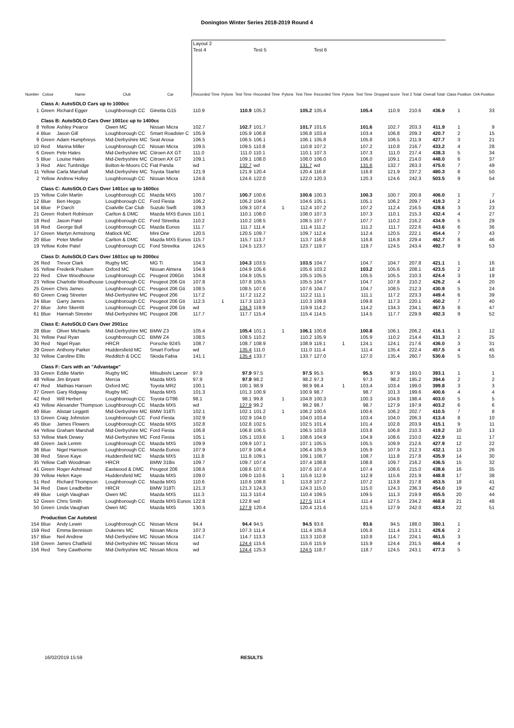Donington Winter Series 2018-2019 Round 4
| | | | | | Layout 2 | | | | | | | | | | | | | |
| --- | --- | --- | --- | --- | --- | --- | --- | --- | --- | --- | --- | --- | --- | --- | --- | --- | --- | --- |
| | | | | | Test 4 | | | Test 5 | | | Test 6 | | | | | | | |
| Number | Colour | Name | Club | Car | Recorded Time | Pylons | Test Time | Recorded Time | Pylons | Test Time | Recorded Time | Pylons | Test Time | Dropped score | Test 2 Total | Overall Total | Class Position | O/A Position |
| | Class A: AutoSOLO Cars up to 1000cc | | | | | | | | | | | | | | | | | |
| 1 | Green | Richard Egger | Loughborough CC | Ginetta G15 | 110.9 | | 110.9 | 105.2 | | 105.2 | 105.4 | | 105.4 | 110.9 | 210.6 | 436.9 | 1 | 33 |
| | Class B: AutoSOLO Cars Over 1001cc up to 1400cc | | | | | | | | | | | | | | | | | |
| 8 | Yellow | Ashley Pearce | Owen MC | Nissan Micra | 102.7 | | 102.7 | 101.7 | | 101.7 | 101.6 | | 101.6 | 102.7 | 203.3 | 411.9 | 1 | 9 |
| 4 | Blue | Jason Gill | Loughborough CC | Smart Roadster C | 105.9 | | 105.9 | 106.8 | | 106.8 | 103.4 | | 103.4 | 106.8 | 209.3 | 420.7 | 2 | 15 |
| 9 | Green | Adam Humphreys | Mid-Derbyshire MC | Seat Arosa | 106.5 | | 106.5 | 106.1 | | 106.1 | 105.8 | | 105.8 | 106.5 | 211.9 | 427.7 | 3 | 21 |
| 10 | Red | Marina Miller | Loughborough CC | Nissan Micra | 109.5 | | 109.5 | 110.8 | | 110.8 | 107.2 | | 107.2 | 110.8 | 216.7 | 433.2 | 4 | 28 |
| 6 | Green | Pete Hales | Mid-Derbyshire MC | Citroen AX GT | 111.0 | | 111.0 | 110.1 | | 110.1 | 107.3 | | 107.3 | 111.0 | 217.4 | 438.3 | 5 | 34 |
| 5 | Blue | Louise Hales | Mid-Derbyshire MC | Citroen AX GT | 109.1 | | 109.1 | 108.0 | | 108.0 | 106.0 | | 106.0 | 109.1 | 214.0 | 448.0 | 6 | 37 |
| 3 | Red | Alec Tunbridge | Bolton-le-Moors CC | Fiat Panda | wd | | 132.7 | wd | | 131.7 | wd | | 131.6 | 132.7 | 263.3 | 475.0 | 7 | 49 |
| 11 | Yellow | Carla Marshall | Mid-Derbyshire MC | Toyota Starlet | 121.9 | | 121.9 | 120.4 | | 120.4 | 116.8 | | 116.8 | 121.9 | 237.2 | 480.3 | 8 | 50 |
| 2 | Yellow | Andrew Holley | Loughborough CC | Nissan Micra | 124.6 | | 124.6 | 122.0 | | 122.0 | 120.3 | | 120.3 | 124.6 | 242.3 | 503.5 | 9 | 54 |
| | Class C: AutoSOLO Cars Over 1401cc up to 1600cc | | | | | | | | | | | | | | | | | |
| 15 | Yellow | Colin Martin | Loughborough CC | Mazda MX5 | 100.7 | | 100.7 | 100.6 | | 100.6 | 100.3 | | 100.3 | 100.7 | 200.9 | 406.0 | 1 | 7 |
| 12 | Blue | Ben Heggs | Loughborough CC | Ford Fiesta | 106.2 | | 106.2 | 104.6 | | 104.6 | 105.1 | | 105.1 | 106.2 | 209.7 | 419.3 | 2 | 14 |
| 14 | Blue | P Darch | Coalville Car Club | Suzuki Swift | 109.3 | | 109.3 | 107.4 | 1 | 112.4 | 107.2 | | 107.2 | 112.4 | 216.5 | 428.6 | 3 | 23 |
| 21 | Green | Robert Robinson | Carlton & DMC | Mazda MX5 Eunos | 110.1 | | 110.1 | 108.0 | | 108.0 | 107.3 | | 107.3 | 110.1 | 215.3 | 432.4 | 4 | 27 |
| 18 | Red | Jason Patel | Loughborough CC | Ford Streetka | 110.2 | | 110.2 | 108.5 | | 108.5 | 107.7 | | 107.7 | 110.2 | 216.2 | 434.9 | 5 | 29 |
| 16 | Red | George Bull | Loughborough CC | Mazda Eunos | 111.7 | | 111.7 | 111.4 | | 111.4 | 111.2 | | 111.2 | 111.7 | 222.6 | 443.6 | 6 | 36 |
| 17 | Green | Martyn Armstrong | Matlock MC | Mini One | 120.5 | | 120.5 | 109.7 | | 109.7 | 112.4 | | 112.4 | 120.5 | 222.1 | 454.4 | 7 | 43 |
| 20 | Blue | Peter Mellor | Carlton & DMC | Mazda MX5 Eunos | 115.7 | | 115.7 | 113.7 | | 113.7 | 116.8 | | 116.8 | 116.8 | 229.4 | 462.7 | 8 | 46 |
| 19 | Yellow | Kobe Patel | Loughborough CC | Ford Streetka | 124.5 | | 124.5 | 123.7 | | 123.7 | 119.7 | | 119.7 | 124.5 | 243.4 | 492.7 | 9 | 53 |
| | Class D: AutoSOLO Cars Over 1601cc up to 2000cc | | | | | | | | | | | | | | | | | |
| 26 | Red | Trevor Clark | Rugby MC | MG Ti | 104.3 | | 104.3 | 103.5 | | 103.5 | 104.7 | | 104.7 | 104.7 | 207.8 | 421.1 | 1 | 16 |
| 55 | Yellow | Frederik Poulsen | Oxford MC | Nissan Almera | 104.9 | | 104.9 | 105.6 | | 105.6 | 103.2 | | 103.2 | 105.6 | 208.1 | 423.5 | 2 | 18 |
| 22 | Red | Clive Woodhouse | Loughborough CC | Peugeot 206Gti | 104.8 | | 104.8 | 105.5 | | 105.5 | 105.5 | | 105.5 | 105.5 | 210.3 | 424.4 | 3 | 19 |
| 23 | Yellow | Charlotte Woodhouse | Loughborough CC | Peugeot 206 Gti | 107.8 | | 107.8 | 105.5 | | 105.5 | 104.7 | | 104.7 | 107.8 | 210.2 | 426.2 | 4 | 20 |
| 25 | Green | Chris James | Loughborough CC | Peugeot 206 Gti | 108.5 | | 108.5 | 107.6 | | 107.6 | 104.7 | | 104.7 | 108.5 | 212.3 | 430.9 | 5 | 24 |
| 60 | Green | Craig Streeter | Mid-Derbyshire MC | Peugeot 206 | 117.2 | | 117.2 | 112.2 | | 112.2 | 111.1 | | 111.1 | 117.2 | 223.3 | 449.4 | 6 | 39 |
| 24 | Blue | Garry James | Loughborough CC | Peugeot 206 Gti | 112.3 | 1 | 117.3 | 110.3 | | 110.3 | 109.8 | | 109.8 | 117.3 | 220.1 | 450.2 | 7 | 40 |
| 27 | Blue | John Skerritt | Loughborough CC | Peugeot 206 Gti | wd | | 134.3 | 119.9 | | 119.9 | 114.2 | | 114.2 | 134.3 | 234.1 | 467.5 | 8 | 47 |
| 61 | Blue | Hannah Streeter | Mid-Derbyshire MC | Peugeot 206 | 117.7 | | 117.7 | 115.4 | | 115.4 | 114.5 | | 114.5 | 117.7 | 229.9 | 492.3 | 9 | 52 |
| | Class E: AutoSOLO Cars Over 2001cc | | | | | | | | | | | | | | | | | |
| 28 | Blue | Oliver Michaels | Mid-Derbyshire MC | BMW Z3 | 105.4 | | 105.4 | 101.1 | 1 | 106.1 | 100.8 | | 100.8 | 106.1 | 206.2 | 416.1 | 1 | 12 |
| 31 | Yellow | Paul Ryan | Loughborough CC | BMW Z4 | 108.5 | | 108.5 | 110.2 | | 110.2 | 105.9 | | 105.9 | 110.2 | 214.4 | 431.3 | 2 | 25 |
| 30 | Red | Nigel Ryan | HRCR | Porsche 924S | 108.7 | | 108.7 | 108.9 | | 108.9 | 119.1 | 1 | 124.1 | 124.1 | 217.6 | 436.0 | 3 | 31 |
| 29 | Green | Anthony Parker | Huddersfield MC | Smart Forfour | wd | | 135.4 | 111.0 | | 111.0 | 111.4 | | 111.4 | 135.4 | 222.4 | 457.5 | 4 | 45 |
| 32 | Yellow | Caroline Ellis | Redditch & DCC | Skoda Fabia | 141.1 | | 135.4 | 133.7 | | 133.7 | 127.0 | | 127.0 | 135.4 | 260.7 | 530.6 | 5 | 55 |
| | Class F: Cars with an "Advantage" | | | | | | | | | | | | | | | | | |
| 33 | Green | Eddie Martin | Rugby MC | Mitsubishi Lancer | 97.9 | | 97.9 | 97.5 | | 97.5 | 95.5 | | 95.5 | 97.9 | 193.0 | 393.1 | 1 | 1 |
| 48 | Yellow | Jim Bryant | Mercia | Mazda MX5 | 97.9 | | 97.9 | 98.2 | | 98.2 | 97.3 | | 97.3 | 98.2 | 195.2 | 394.6 | 2 | 2 |
| 47 | Red | Mathias Hansen | Oxford MC | Toyota MR2 | 100.1 | | 100.1 | 98.9 | | 98.9 | 98.4 | 1 | 103.4 | 103.4 | 199.0 | 399.8 | 3 | 3 |
| 37 | Green | Gary Ridgway | Rugby MC | Mazda MX5 | 101.3 | | 101.3 | 100.9 | | 100.9 | 98.7 | | 98.7 | 101.3 | 199.6 | 400.6 | 4 | 4 |
| 42 | Red | Will Herbert | Loughborough CC | Toyota GT86 | 98.1 | | 98.1 | 99.8 | 1 | 104.8 | 100.3 | | 100.3 | 104.8 | 198.4 | 403.0 | 5 | 5 |
| 43 | Yellow | Alexander Thompson | Loughborough CC | Mazda MX5 | wd | | 127.9 | 99.2 | | 99.2 | 98.7 | | 98.7 | 127.9 | 197.9 | 403.2 | 6 | 6 |
| 40 | Blue | Alistair Leggett | Mid-Derbyshire MC | BMW 318Ti | 102.1 | | 102.1 | 101.2 | 1 | 106.2 | 100.6 | | 100.6 | 106.2 | 202.7 | 410.5 | 7 | 8 |
| 13 | Green | Craig Johnston | Loughborough CC | Ford Fiesta | 102.9 | | 102.9 | 104.0 | | 104.0 | 103.4 | | 103.4 | 104.0 | 206.3 | 413.4 | 8 | 10 |
| 45 | Blue | James Flowers | Loughborough CC | Mazda MX5 | 102.8 | | 102.8 | 102.5 | | 102.5 | 101.4 | | 101.4 | 102.8 | 203.9 | 415.1 | 9 | 11 |
| 44 | Yellow | Graham Marshall | Mid-Derbyshire MC | Ford Fiesta | 106.8 | | 106.8 | 106.5 | | 106.5 | 103.8 | | 103.8 | 106.8 | 210.3 | 419.2 | 10 | 13 |
| 53 | Yellow | Mark Dewey | Mid-Derbyshire MC | Ford Fiesta | 105.1 | | 105.1 | 103.6 | 1 | 108.6 | 104.9 | | 104.9 | 108.6 | 210.0 | 422.9 | 11 | 17 |
| 46 | Green | Jack Lemm | Loughborough CC | Mazda MX5 | 109.9 | | 109.9 | 107.1 | | 107.1 | 105.5 | | 105.5 | 109.9 | 212.6 | 427.9 | 12 | 22 |
| 36 | Blue | Nigel Harrison | Loughborough CC | Mazda Eunos | 107.9 | | 107.9 | 106.4 | | 106.4 | 105.9 | | 105.9 | 107.9 | 212.3 | 432.1 | 13 | 26 |
| 38 | Red | Steve Kaye | Huddersfield MC | Mazda MX5 | 111.8 | | 111.8 | 109.1 | | 109.1 | 108.7 | | 108.7 | 111.8 | 217.8 | 435.9 | 14 | 30 |
| 35 | Yellow | Cath Woodman | HRCR | BMW 318is | 109.7 | | 109.7 | 107.4 | | 107.4 | 108.8 | | 108.8 | 109.7 | 216.2 | 436.5 | 15 | 32 |
| 41 | Green | Roger Ashmead | Eastwood & DMC | Peugeot 206 | 108.6 | | 108.6 | 107.6 | | 107.6 | 107.4 | | 107.4 | 108.6 | 215.0 | 438.6 | 16 | 35 |
| 39 | Yellow | Helen Kaye | Huddersfield MC | Mazda MX5 | 109.0 | | 109.0 | 110.6 | 1 | 115.6 | 112.9 | | 112.9 | 115.6 | 221.9 | 448.8 | 17 | 38 |
| 51 | Red | Richard Thompson | Loughborough CC | Mazda MX5 | 110.6 | | 110.6 | 108.8 | 1 | 113.8 | 107.2 | | 107.2 | 113.8 | 217.8 | 453.5 | 18 | 41 |
| 34 | Red | Dave Leadbetter | HRCR | BMW 318Ti | 121.3 | | 121.3 | 124.3 | | 124.3 | 115.0 | | 115.0 | 124.3 | 236.3 | 454.0 | 19 | 42 |
| 49 | Blue | Leigh Vaughan | Owen MC | Mazda MX5 | 111.3 | | 111.3 | 110.4 | | 110.4 | 109.5 | | 109.5 | 111.3 | 219.9 | 455.5 | 20 | 44 |
| 52 | Green | Chris Smith | Loughborough CC | Mazda MX5 Eunos | 122.8 | | 122.8 | wd | | 127.5 | 111.4 | | 111.4 | 127.5 | 234.2 | 468.8 | 21 | 48 |
| 50 | Green | Linda Vaughan | Owen MC | Mazda MX5 | 130.5 | | 127.9 | 120.4 | | 120.4 | 121.6 | | 121.6 | 127.9 | 242.0 | 483.4 | 22 | 51 |
| | Production Car Autotest | | | | | | | | | | | | | | | | | |
| 154 | Blue | Andy Lewin | Loughborough CC | Nissan Micra | 94.4 | | 94.4 | 94.5 | | 94.5 | 93.6 | | 93.6 | 94.5 | 188.0 | 380.1 | 1 | |
| 159 | Red | Emma Bennison | Dukeries MC | Nissan Micra | 107.3 | | 107.3 | 111.4 | | 111.4 | 105.8 | | 105.8 | 111.4 | 213.1 | 428.6 | 2 | |
| 157 | Blue | Neil Andrew | Mid-Derbyshire MC | Nissan Micra | 114.7 | | 114.7 | 113.3 | | 113.3 | 110.8 | | 110.8 | 114.7 | 224.1 | 461.5 | 3 | |
| 158 | Green | James Chatfield | Mid-Derbyshire MC | Nissan Micra | wd | | 124.4 | 115.6 | | 115.6 | 115.9 | | 115.9 | 124.4 | 231.5 | 466.4 | 4 | |
| 156 | Red | Tony Cawthorne | Mid-Derbyshire MC | Nissan Micra | wd | | 124.4 | 125.3 | | 124.5 | 118.7 | | 118.7 | 124.5 | 243.1 | 477.3 | 5 | |
16/02/2019 15:59 RESULTS